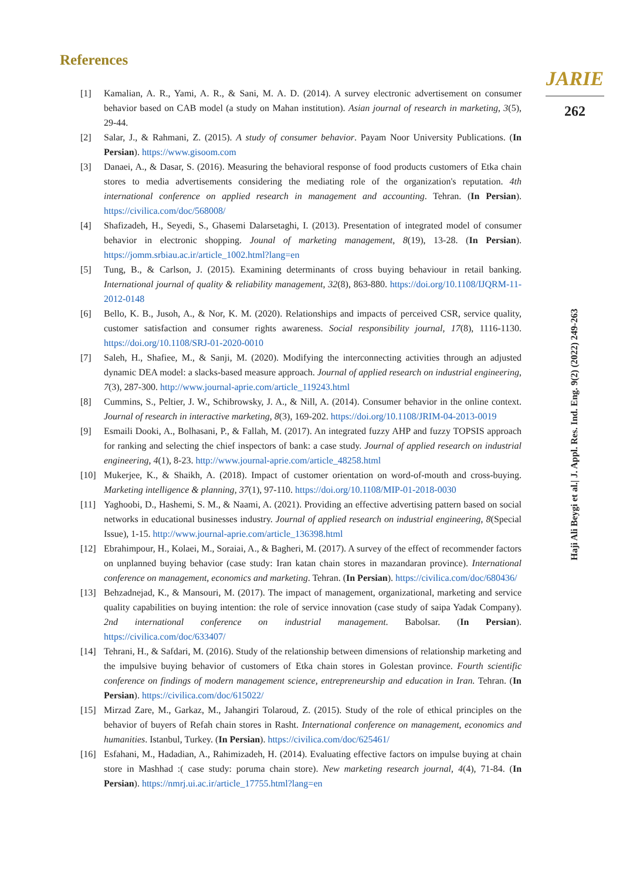References
JARIE
262
[1] Kamalian, A. R., Yami, A. R., & Sani, M. A. D. (2014). A survey electronic advertisement on consumer behavior based on CAB model (a study on Mahan institution). Asian journal of research in marketing, 3(5), 29-44.
[2] Salar, J., & Rahmani, Z. (2015). A study of consumer behavior. Payam Noor University Publications. (In Persian). https://www.gisoom.com
[3] Danaei, A., & Dasar, S. (2016). Measuring the behavioral response of food products customers of Etka chain stores to media advertisements considering the mediating role of the organization's reputation. 4th international conference on applied research in management and accounting. Tehran. (In Persian). https://civilica.com/doc/568008/
[4] Shafizadeh, H., Seyedi, S., Ghasemi Dalarsetaghi, I. (2013). Presentation of integrated model of consumer behavior in electronic shopping. Jounal of marketing management, 8(19), 13-28. (In Persian). https://jomm.srbiau.ac.ir/article_1002.html?lang=en
[5] Tung, B., & Carlson, J. (2015). Examining determinants of cross buying behaviour in retail banking. International journal of quality & reliability management, 32(8), 863-880. https://doi.org/10.1108/IJQRM-11-2012-0148
[6] Bello, K. B., Jusoh, A., & Nor, K. M. (2020). Relationships and impacts of perceived CSR, service quality, customer satisfaction and consumer rights awareness. Social responsibility journal, 17(8), 1116-1130. https://doi.org/10.1108/SRJ-01-2020-0010
[7] Saleh, H., Shafiee, M., & Sanji, M. (2020). Modifying the interconnecting activities through an adjusted dynamic DEA model: a slacks-based measure approach. Journal of applied research on industrial engineering, 7(3), 287-300. http://www.journal-aprie.com/article_119243.html
[8] Cummins, S., Peltier, J. W., Schibrowsky, J. A., & Nill, A. (2014). Consumer behavior in the online context. Journal of research in interactive marketing, 8(3), 169-202. https://doi.org/10.1108/JRIM-04-2013-0019
[9] Esmaili Dooki, A., Bolhasani, P., & Fallah, M. (2017). An integrated fuzzy AHP and fuzzy TOPSIS approach for ranking and selecting the chief inspectors of bank: a case study. Journal of applied research on industrial engineering, 4(1), 8-23. http://www.journal-aprie.com/article_48258.html
[10] Mukerjee, K., & Shaikh, A. (2018). Impact of customer orientation on word-of-mouth and cross-buying. Marketing intelligence & planning, 37(1), 97-110. https://doi.org/10.1108/MIP-01-2018-0030
[11] Yaghoobi, D., Hashemi, S. M., & Naami, A. (2021). Providing an effective advertising pattern based on social networks in educational businesses industry. Journal of applied research on industrial engineering, 8(Special Issue), 1-15. http://www.journal-aprie.com/article_136398.html
[12] Ebrahimpour, H., Kolaei, M., Soraiai, A., & Bagheri, M. (2017). A survey of the effect of recommender factors on unplanned buying behavior (case study: Iran katan chain stores in mazandaran province). International conference on management, economics and marketing. Tehran. (In Persian). https://civilica.com/doc/680436/
[13] Behzadnejad, K., & Mansouri, M. (2017). The impact of management, organizational, marketing and service quality capabilities on buying intention: the role of service innovation (case study of saipa Yadak Company). 2nd international conference on industrial management. Babolsar. (In Persian). https://civilica.com/doc/633407/
[14] Tehrani, H., & Safdari, M. (2016). Study of the relationship between dimensions of relationship marketing and the impulsive buying behavior of customers of Etka chain stores in Golestan province. Fourth scientific conference on findings of modern management science, entrepreneurship and education in Iran. Tehran. (In Persian). https://civilica.com/doc/615022/
[15] Mirzad Zare, M., Garkaz, M., Jahangiri Tolaroud, Z. (2015). Study of the role of ethical principles on the behavior of buyers of Refah chain stores in Rasht. International conference on management, economics and humanities. Istanbul, Turkey. (In Persian). https://civilica.com/doc/625461/
[16] Esfahani, M., Hadadian, A., Rahimizadeh, H. (2014). Evaluating effective factors on impulse buying at chain store in Mashhad :( case study: poruma chain store). New marketing research journal, 4(4), 71-84. (In Persian). https://nmrj.ui.ac.ir/article_17755.html?lang=en
Haji Ali Beygi et al.| J. Appl. Res. Ind. Eng. 9(2) (2022) 249-263